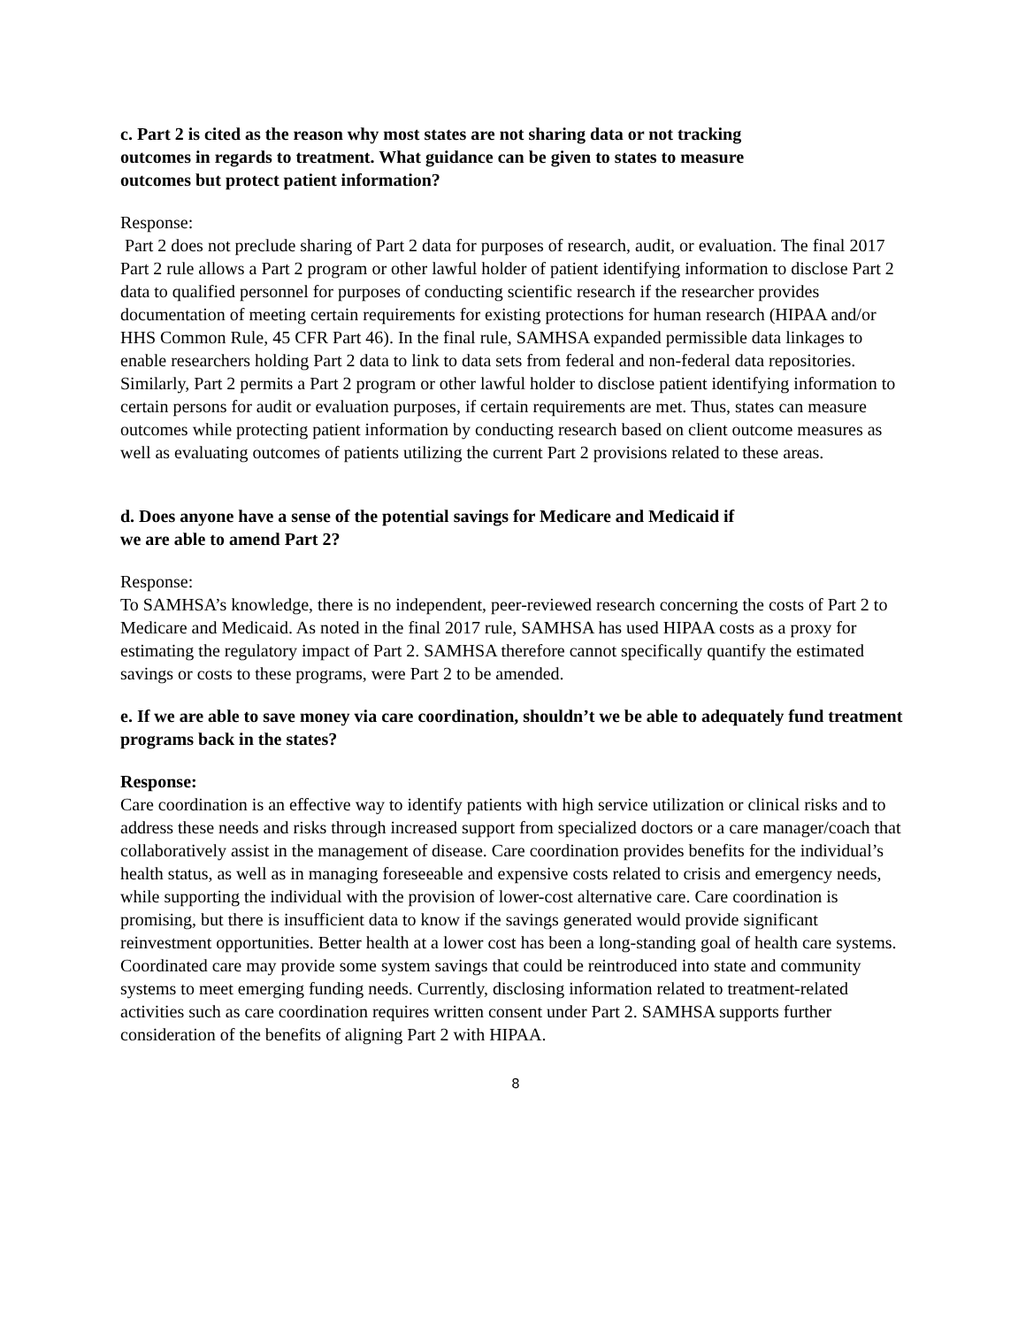c. Part 2 is cited as the reason why most states are not sharing data or not tracking
outcomes in regards to treatment. What guidance can be given to states to measure
outcomes but protect patient information?
Response:
Part 2 does not preclude sharing of Part 2 data for purposes of research, audit, or evaluation. The final 2017 Part 2 rule allows a Part 2 program or other lawful holder of patient identifying information to disclose Part 2 data to qualified personnel for purposes of conducting scientific research if the researcher provides documentation of meeting certain requirements for existing protections for human research (HIPAA and/or HHS Common Rule, 45 CFR Part 46). In the final rule, SAMHSA expanded permissible data linkages to enable researchers holding Part 2 data to link to data sets from federal and non-federal data repositories. Similarly, Part 2 permits a Part 2 program or other lawful holder to disclose patient identifying information to certain persons for audit or evaluation purposes, if certain requirements are met. Thus, states can measure outcomes while protecting patient information by conducting research based on client outcome measures as well as evaluating outcomes of patients utilizing the current Part 2 provisions related to these areas.
d. Does anyone have a sense of the potential savings for Medicare and Medicaid if
we are able to amend Part 2?
Response:
To SAMHSA’s knowledge, there is no independent, peer-reviewed research concerning the costs of Part 2 to Medicare and Medicaid. As noted in the final 2017 rule, SAMHSA has used HIPAA costs as a proxy for estimating the regulatory impact of Part 2. SAMHSA therefore cannot specifically quantify the estimated savings or costs to these programs, were Part 2 to be amended.
e. If we are able to save money via care coordination, shouldn’t we be able to adequately fund treatment programs back in the states?
Response:
Care coordination is an effective way to identify patients with high service utilization or clinical risks and to address these needs and risks through increased support from specialized doctors or a care manager/coach that collaboratively assist in the management of disease. Care coordination provides benefits for the individual’s health status, as well as in managing foreseeable and expensive costs related to crisis and emergency needs, while supporting the individual with the provision of lower-cost alternative care. Care coordination is promising, but there is insufficient data to know if the savings generated would provide significant reinvestment opportunities. Better health at a lower cost has been a long-standing goal of health care systems. Coordinated care may provide some system savings that could be reintroduced into state and community systems to meet emerging funding needs. Currently, disclosing information related to treatment-related activities such as care coordination requires written consent under Part 2. SAMHSA supports further consideration of the benefits of aligning Part 2 with HIPAA.
8